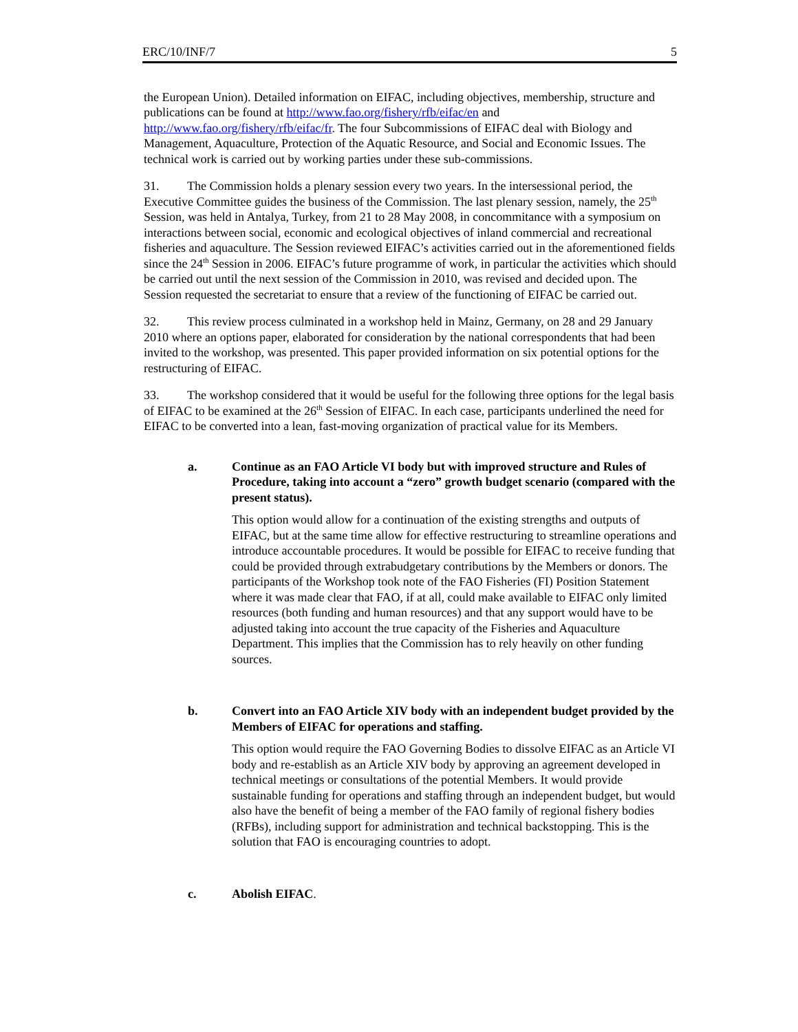ERC/10/INF/7 5
the European Union). Detailed information on EIFAC, including objectives, membership, structure and publications can be found at http://www.fao.org/fishery/rfb/eifac/en and http://www.fao.org/fishery/rfb/eifac/fr. The four Subcommissions of EIFAC deal with Biology and Management, Aquaculture, Protection of the Aquatic Resource, and Social and Economic Issues. The technical work is carried out by working parties under these sub-commissions.
31. The Commission holds a plenary session every two years. In the intersessional period, the Executive Committee guides the business of the Commission. The last plenary session, namely, the 25<sup>th</sup> Session, was held in Antalya, Turkey, from 21 to 28 May 2008, in concommitance with a symposium on interactions between social, economic and ecological objectives of inland commercial and recreational fisheries and aquaculture. The Session reviewed EIFAC’s activities carried out in the aforementioned fields since the 24<sup>th</sup> Session in 2006. EIFAC’s future programme of work, in particular the activities which should be carried out until the next session of the Commission in 2010, was revised and decided upon. The Session requested the secretariat to ensure that a review of the functioning of EIFAC be carried out.
32. This review process culminated in a workshop held in Mainz, Germany, on 28 and 29 January 2010 where an options paper, elaborated for consideration by the national correspondents that had been invited to the workshop, was presented. This paper provided information on six potential options for the restructuring of EIFAC.
33. The workshop considered that it would be useful for the following three options for the legal basis of EIFAC to be examined at the 26<sup>th</sup> Session of EIFAC. In each case, participants underlined the need for EIFAC to be converted into a lean, fast-moving organization of practical value for its Members.
a. Continue as an FAO Article VI body but with improved structure and Rules of Procedure, taking into account a “zero” growth budget scenario (compared with the present status).
This option would allow for a continuation of the existing strengths and outputs of EIFAC, but at the same time allow for effective restructuring to streamline operations and introduce accountable procedures. It would be possible for EIFAC to receive funding that could be provided through extrabudgetary contributions by the Members or donors. The participants of the Workshop took note of the FAO Fisheries (FI) Position Statement where it was made clear that FAO, if at all, could make available to EIFAC only limited resources (both funding and human resources) and that any support would have to be adjusted taking into account the true capacity of the Fisheries and Aquaculture Department. This implies that the Commission has to rely heavily on other funding sources.
b. Convert into an FAO Article XIV body with an independent budget provided by the Members of EIFAC for operations and staffing.
This option would require the FAO Governing Bodies to dissolve EIFAC as an Article VI body and re-establish as an Article XIV body by approving an agreement developed in technical meetings or consultations of the potential Members. It would provide sustainable funding for operations and staffing through an independent budget, but would also have the benefit of being a member of the FAO family of regional fishery bodies (RFBs), including support for administration and technical backstopping. This is the solution that FAO is encouraging countries to adopt.
c. Abolish EIFAC.